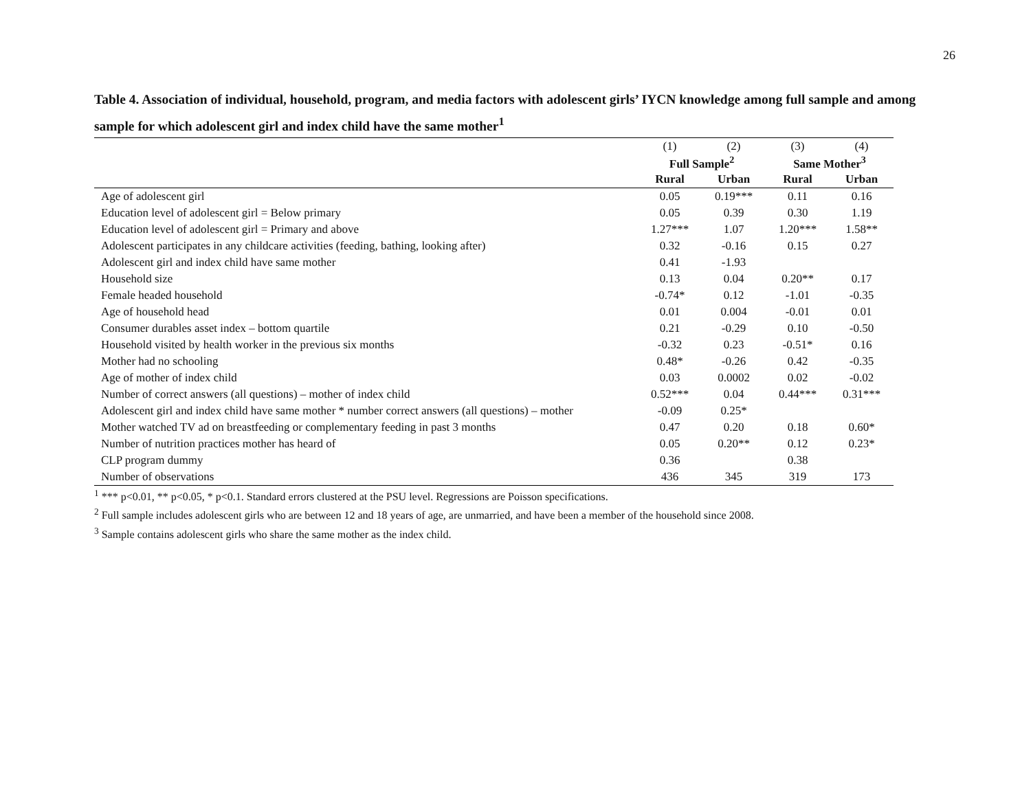26
Table 4. Association of individual, household, program, and media factors with adolescent girls’ IYCN knowledge among full sample and among sample for which adolescent girl and index child have the same mother<sup>1</sup>
| | (1) | (2) | (3) | (4) |
| --- | --- | --- | --- | --- |
| | Full Sample<sup>2</sup> | | Same Mother<sup>3</sup> | |
| | Rural | Urban | Rural | Urban |
| Age of adolescent girl | 0.05 | 0.19*** | 0.11 | 0.16 |
| Education level of adolescent girl = Below primary | 0.05 | 0.39 | 0.30 | 1.19 |
| Education level of adolescent girl = Primary and above | 1.27*** | 1.07 | 1.20*** | 1.58** |
| Adolescent participates in any childcare activities (feeding, bathing, looking after) | 0.32 | -0.16 | 0.15 | 0.27 |
| Adolescent girl and index child have same mother | 0.41 | -1.93 | | |
| Household size | 0.13 | 0.04 | 0.20** | 0.17 |
| Female headed household | -0.74* | 0.12 | -1.01 | -0.35 |
| Age of household head | 0.01 | 0.004 | -0.01 | 0.01 |
| Consumer durables asset index – bottom quartile | 0.21 | -0.29 | 0.10 | -0.50 |
| Household visited by health worker in the previous six months | -0.32 | 0.23 | -0.51* | 0.16 |
| Mother had no schooling | 0.48* | -0.26 | 0.42 | -0.35 |
| Age of mother of index child | 0.03 | 0.0002 | 0.02 | -0.02 |
| Number of correct answers (all questions) – mother of index child | 0.52*** | 0.04 | 0.44*** | 0.31*** |
| Adolescent girl and index child have same mother * number correct answers (all questions) – mother | -0.09 | 0.25* | | |
| Mother watched TV ad on breastfeeding or complementary feeding in past 3 months | 0.47 | 0.20 | 0.18 | 0.60* |
| Number of nutrition practices mother has heard of | 0.05 | 0.20** | 0.12 | 0.23* |
| CLP program dummy | 0.36 | | 0.38 | |
| Number of observations | 436 | 345 | 319 | 173 |
<sup>1</sup> *** p<0.01, ** p<0.05, * p<0.1. Standard errors clustered at the PSU level. Regressions are Poisson specifications.
<sup>2</sup> Full sample includes adolescent girls who are between 12 and 18 years of age, are unmarried, and have been a member of the household since 2008.
<sup>3</sup> Sample contains adolescent girls who share the same mother as the index child.